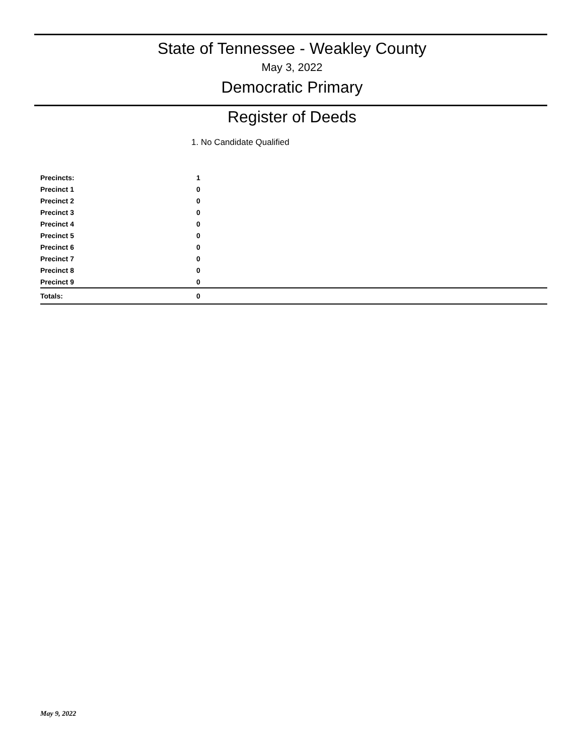State of Tennessee - Weakley County
May 3, 2022
Democratic Primary
Register of Deeds
1. No Candidate Qualified
| Precincts: | 1 |
| Precinct 1 | 0 |
| Precinct 2 | 0 |
| Precinct 3 | 0 |
| Precinct 4 | 0 |
| Precinct 5 | 0 |
| Precinct 6 | 0 |
| Precinct 7 | 0 |
| Precinct 8 | 0 |
| Precinct 9 | 0 |
| Totals: | 0 |
May 9, 2022